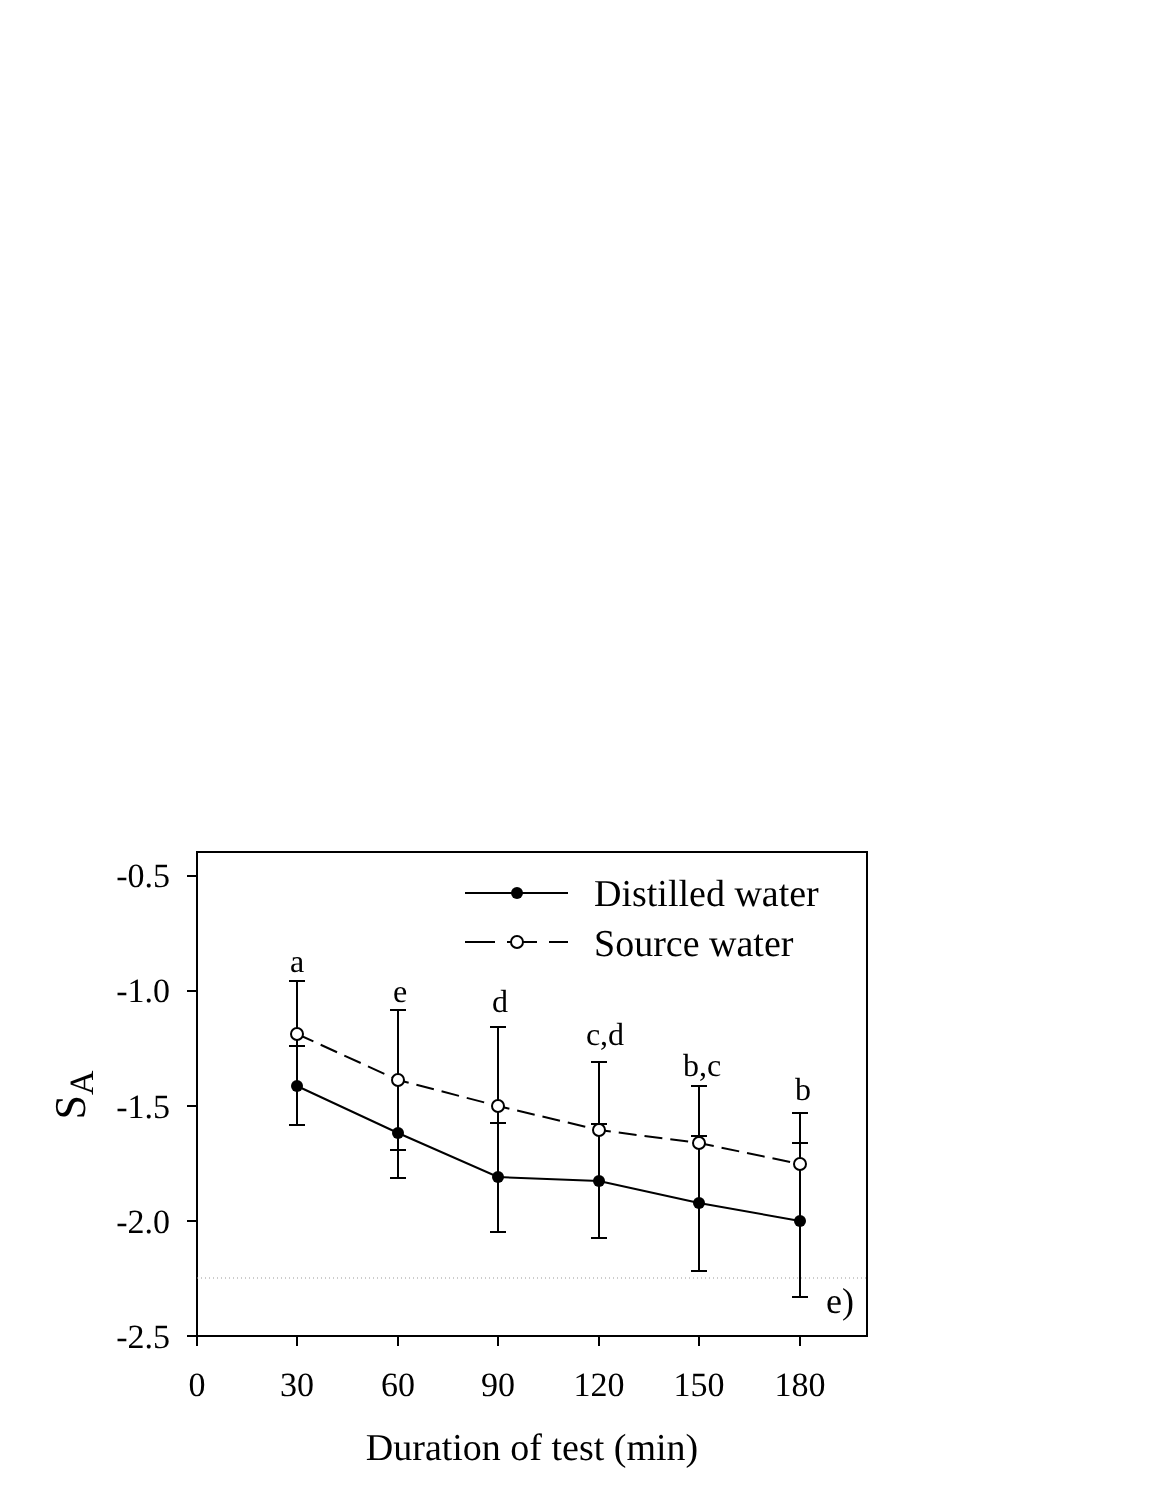-0.5
-1.0
-1.5
-2.0
-2.5
0
30
60
90
120
150
180
Duration of test (min)
SA
a
e
d
c,d
b,c
b
Distilled water
Source water
e)